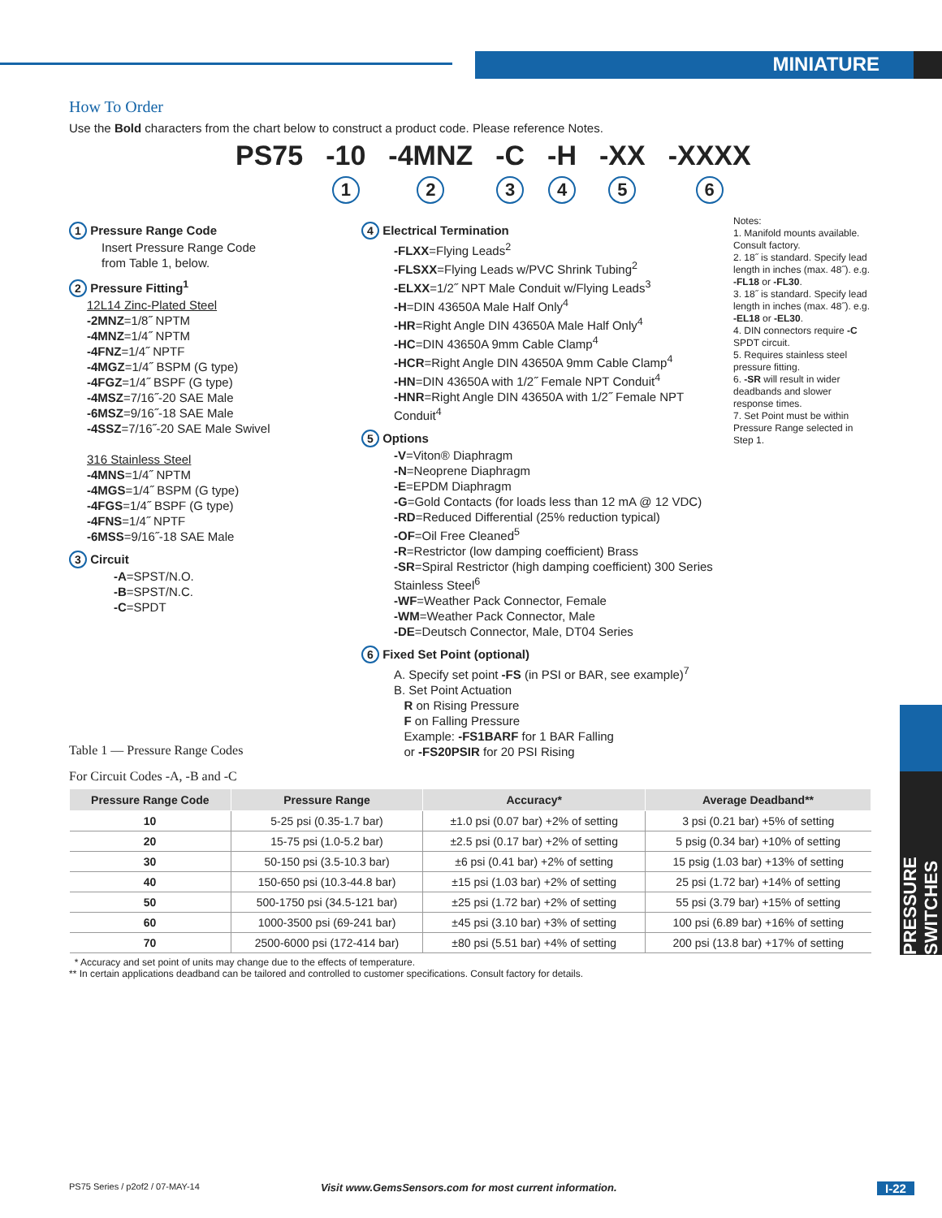MINIATURE
PRESSURE SWITCHES
How To Order
Use the Bold characters from the chart below to construct a product code. Please reference Notes.
PS75 -10
1 -4MNZ
2 -C
3 -H
4 -XX
5 -XXXX
6
1 Pressure Range Code
Insert Pressure Range Code
from Table 1, below.
2 Pressure Fitting<sup>1</sup>
12L14 Zinc-Plated Steel
-2MNZ=1/8˝ NPTM
-4MNZ=1/4˝ NPTM
-4FNZ=1/4˝ NPTF
-4MGZ=1/4˝ BSPM (G type)
-4FGZ=1/4˝ BSPF (G type)
-4MSZ=7/16˝-20 SAE Male
-6MSZ=9/16˝-18 SAE Male
-4SSZ=7/16˝-20 SAE Male Swivel
316 Stainless Steel
-4MNS=1/4˝ NPTM
-4MGS=1/4˝ BSPM (G type)
-4FGS=1/4˝ BSPF (G type)
-4FNS=1/4˝ NPTF
-6MSS=9/16˝-18 SAE Male
3 Circuit
-A=SPST/N.O.
-B=SPST/N.C.
-C=SPDT
4 Electrical Termination
-FLXX=Flying Leads<sup>2</sup>
-FLSXX=Flying Leads w/PVC Shrink Tubing<sup>2</sup>
-ELXX=1/2˝ NPT Male Conduit w/Flying Leads<sup>3</sup>
-H=DIN 43650A Male Half Only<sup>4</sup>
-HR=Right Angle DIN 43650A Male Half Only<sup>4</sup>
-HC=DIN 43650A 9mm Cable Clamp<sup>4</sup>
-HCR=Right Angle DIN 43650A 9mm Cable Clamp<sup>4</sup>
-HN=DIN 43650A with 1/2˝ Female NPT Conduit<sup>4</sup>
-HNR=Right Angle DIN 43650A with 1/2˝ Female NPT Conduit<sup>4</sup>
5 Options
-V=Viton® Diaphragm
-N=Neoprene Diaphragm
-E=EPDM Diaphragm
-G=Gold Contacts (for loads less than 12 mA @ 12 VDC)
-RD=Reduced Differential (25% reduction typical)
-OF=Oil Free Cleaned<sup>5</sup>
-R=Restrictor (low damping coefficient) Brass
-SR=Spiral Restrictor (high damping coefficient) 300 Series Stainless Steel<sup>6</sup>
-WF=Weather Pack Connector, Female
-WM=Weather Pack Connector, Male
-DE=Deutsch Connector, Male, DT04 Series
6 Fixed Set Point (optional)
A. Specify set point -FS (in PSI or BAR, see example)<sup>7</sup>
B. Set Point Actuation
R on Rising Pressure
F on Falling Pressure
Example: -FS1BARF for 1 BAR Falling
or -FS20PSIR for 20 PSI Rising
Notes:
1. Manifold mounts available. Consult factory.
2. 18˝ is standard. Specify lead length in inches (max. 48˝). e.g. -FL18 or -FL30.
3. 18˝ is standard. Specify lead length in inches (max. 48˝). e.g. -EL18 or -EL30.
4. DIN connectors require -C SPDT circuit.
5. Requires stainless steel pressure fitting.
6. -SR will result in wider deadbands and slower response times.
7. Set Point must be within Pressure Range selected in Step 1.
Table 1 — Pressure Range Codes
For Circuit Codes -A, -B and -C
| Pressure Range Code | Pressure Range | Accuracy* | Average Deadband** |
| --- | --- | --- | --- |
| 10 | 5-25 psi (0.35-1.7 bar) | ±1.0 psi (0.07 bar) +2% of setting | 3 psi (0.21 bar) +5% of setting |
| 20 | 15-75 psi (1.0-5.2 bar) | ±2.5 psi (0.17 bar) +2% of setting | 5 psig (0.34 bar) +10% of setting |
| 30 | 50-150 psi (3.5-10.3 bar) | ±6 psi (0.41 bar) +2% of setting | 15 psig (1.03 bar) +13% of setting |
| 40 | 150-650 psi (10.3-44.8 bar) | ±15 psi (1.03 bar) +2% of setting | 25 psi (1.72 bar) +14% of setting |
| 50 | 500-1750 psi (34.5-121 bar) | ±25 psi (1.72 bar) +2% of setting | 55 psi (3.79 bar) +15% of setting |
| 60 | 1000-3500 psi (69-241 bar) | ±45 psi (3.10 bar) +3% of setting | 100 psi (6.89 bar) +16% of setting |
| 70 | 2500-6000 psi (172-414 bar) | ±80 psi (5.51 bar) +4% of setting | 200 psi (13.8 bar) +17% of setting |
* Accuracy and set point of units may change due to the effects of temperature.
** In certain applications deadband can be tailored and controlled to customer specifications. Consult factory for details.
PS75 Series / p2of2 / 07-MAY-14 Visit www.GemsSensors.com for most current information. I-22